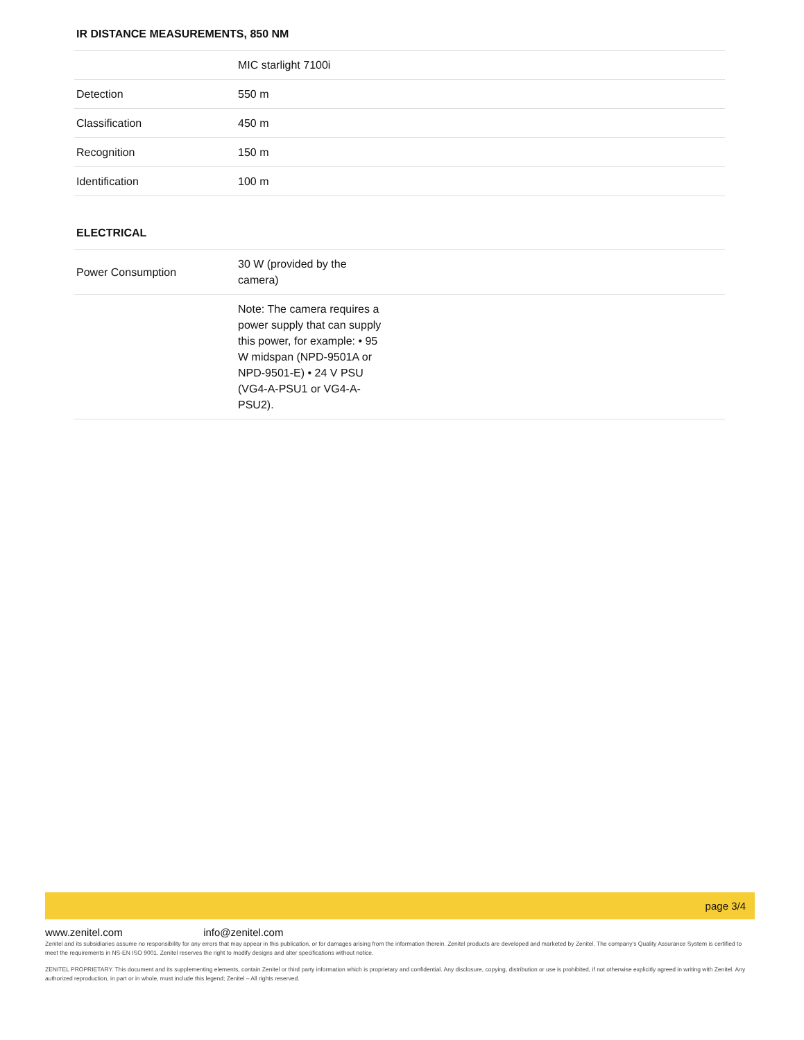IR DISTANCE MEASUREMENTS, 850 NM
| | MIC starlight 7100i |
| Detection | 550 m |
| Classification | 450 m |
| Recognition | 150 m |
| Identification | 100 m |
ELECTRICAL
| Power Consumption | 30 W (provided by the camera) |
| | Note: The camera requires a power supply that can supply this power, for example: • 95 W midspan (NPD-9501A or NPD-9501-E) • 24 V PSU (VG4-A-PSU1 or VG4-A-PSU2). |
page 3/4
www.zenitel.com info@zenitel.com
Zenitel and its subsidiaries assume no responsibility for any errors that may appear in this publication, or for damages arising from the information therein. Zenitel products are developed and marketed by Zenitel. The company’s Quality Assurance System is certified to meet the requirements in NS-EN ISO 9001. Zenitel reserves the right to modify designs and alter specifications without notice.
ZENITEL PROPRIETARY. This document and its supplementing elements, contain Zenitel or third party information which is proprietary and confidential. Any disclosure, copying, distribution or use is prohibited, if not otherwise explicitly agreed in writing with Zenitel. Any authorized reproduction, in part or in whole, must include this legend; Zenitel – All rights reserved.